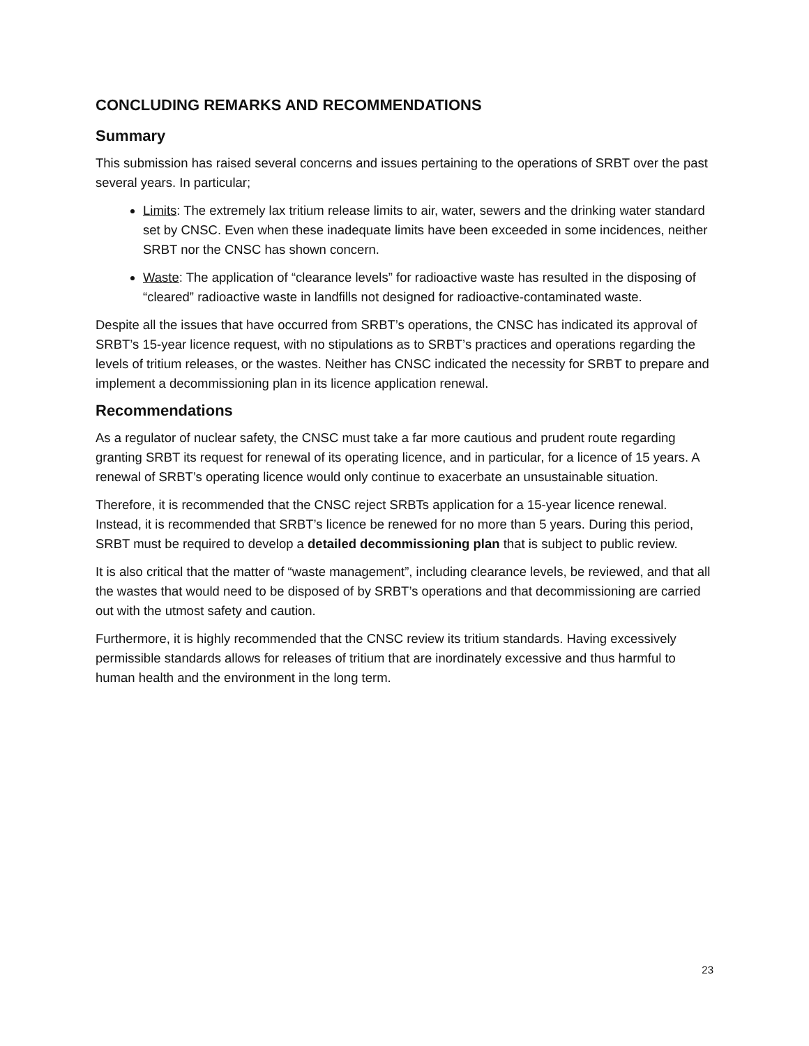CONCLUDING REMARKS AND RECOMMENDATIONS
Summary
This submission has raised several concerns and issues pertaining to the operations of SRBT over the past several years. In particular;
Limits: The extremely lax tritium release limits to air, water, sewers and the drinking water standard set by CNSC. Even when these inadequate limits have been exceeded in some incidences, neither SRBT nor the CNSC has shown concern.
Waste: The application of “clearance levels” for radioactive waste has resulted in the disposing of “cleared” radioactive waste in landfills not designed for radioactive-contaminated waste.
Despite all the issues that have occurred from SRBT’s operations, the CNSC has indicated its approval of SRBT’s 15-year licence request, with no stipulations as to SRBT’s practices and operations regarding the levels of tritium releases, or the wastes. Neither has CNSC indicated the necessity for SRBT to prepare and implement a decommissioning plan in its licence application renewal.
Recommendations
As a regulator of nuclear safety, the CNSC must take a far more cautious and prudent route regarding granting SRBT its request for renewal of its operating licence, and in particular, for a licence of 15 years. A renewal of SRBT’s operating licence would only continue to exacerbate an unsustainable situation.
Therefore, it is recommended that the CNSC reject SRBTs application for a 15-year licence renewal. Instead, it is recommended that SRBT’s licence be renewed for no more than 5 years. During this period, SRBT must be required to develop a detailed decommissioning plan that is subject to public review.
It is also critical that the matter of “waste management”, including clearance levels, be reviewed, and that all the wastes that would need to be disposed of by SRBT’s operations and that decommissioning are carried out with the utmost safety and caution.
Furthermore, it is highly recommended that the CNSC review its tritium standards. Having excessively permissible standards allows for releases of tritium that are inordinately excessive and thus harmful to human health and the environment in the long term.
23